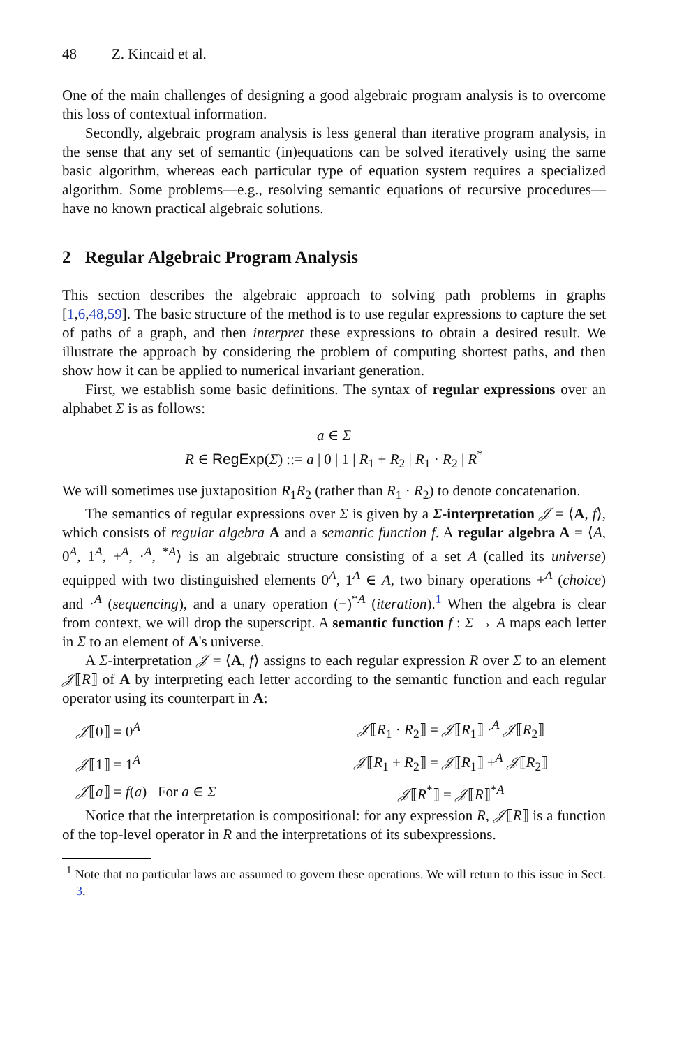48 Z. Kincaid et al.
One of the main challenges of designing a good algebraic program analysis is to overcome this loss of contextual information.
Secondly, algebraic program analysis is less general than iterative program analysis, in the sense that any set of semantic (in)equations can be solved iteratively using the same basic algorithm, whereas each particular type of equation system requires a specialized algorithm. Some problems—e.g., resolving semantic equations of recursive procedures—have no known practical algebraic solutions.
2 Regular Algebraic Program Analysis
This section describes the algebraic approach to solving path problems in graphs [1,6,48,59]. The basic structure of the method is to use regular expressions to capture the set of paths of a graph, and then interpret these expressions to obtain a desired result. We illustrate the approach by considering the problem of computing shortest paths, and then show how it can be applied to numerical invariant generation.
First, we establish some basic definitions. The syntax of regular expressions over an alphabet Σ is as follows:
a ∈ Σ
R ∈ RegExp(Σ) ::= a | 0 | 1 | R<sub>1</sub> + R<sub>2</sub> | R<sub>1</sub> · R<sub>2</sub> | R<sup>*</sup>
We will sometimes use juxtaposition R<sub>1</sub>R<sub>2</sub> (rather than R<sub>1</sub> · R<sub>2</sub>) to denote concatenation.
The semantics of regular expressions over Σ is given by a Σ-interpretation 𝒥 = ⟨A, f⟩, which consists of regular algebra A and a semantic function f. A regular algebra A = ⟨A, 0<sup>A</sup>, 1<sup>A</sup>, +<sup>A</sup>, ·<sup>A</sup>, <sup>*A</sup>⟩ is an algebraic structure consisting of a set A (called its universe) equipped with two distinguished elements 0<sup>A</sup>, 1<sup>A</sup> ∈ A, two binary operations +<sup>A</sup> (choice) and ·<sup>A</sup> (sequencing), and a unary operation (−)<sup>*A</sup> (iteration).<sup>1</sup> When the algebra is clear from context, we will drop the superscript. A semantic function f : Σ → A maps each letter in Σ to an element of A's universe.
A Σ-interpretation 𝒥 = ⟨A, f⟩ assigns to each regular expression R over Σ to an element 𝒥⟦R⟧ of A by interpreting each letter according to the semantic function and each regular operator using its counterpart in A:
| 𝒥 ⟦0⟧ = 0<sup>A</sup> | 𝒥 ⟦ R<sub>1</sub> · R<sub>2</sub>⟧ = 𝒥 ⟦ R<sub>1</sub>⟧ ·<sup>A</sup> 𝒥 ⟦ R<sub>2</sub>⟧ |
| 𝒥 ⟦1⟧ = 1<sup>A</sup> | 𝒥 ⟦ R<sub>1</sub> + R<sub>2</sub>⟧ = 𝒥 ⟦ R<sub>1</sub>⟧ +<sup>A</sup> 𝒥 ⟦ R<sub>2</sub>⟧ |
| 𝒥 ⟦ a ⟧ = f ( a ) For a ∈ Σ | 𝒥 ⟦ R<sup>*</sup>⟧ = 𝒥 ⟦ R ⟧<sup>*A</sup> |
Notice that the interpretation is compositional: for any expression R, 𝒥⟦R⟧ is a function of the top-level operator in R and the interpretations of its subexpressions.
<sup>1</sup> Note that no particular laws are assumed to govern these operations. We will return to this issue in Sect. 3.